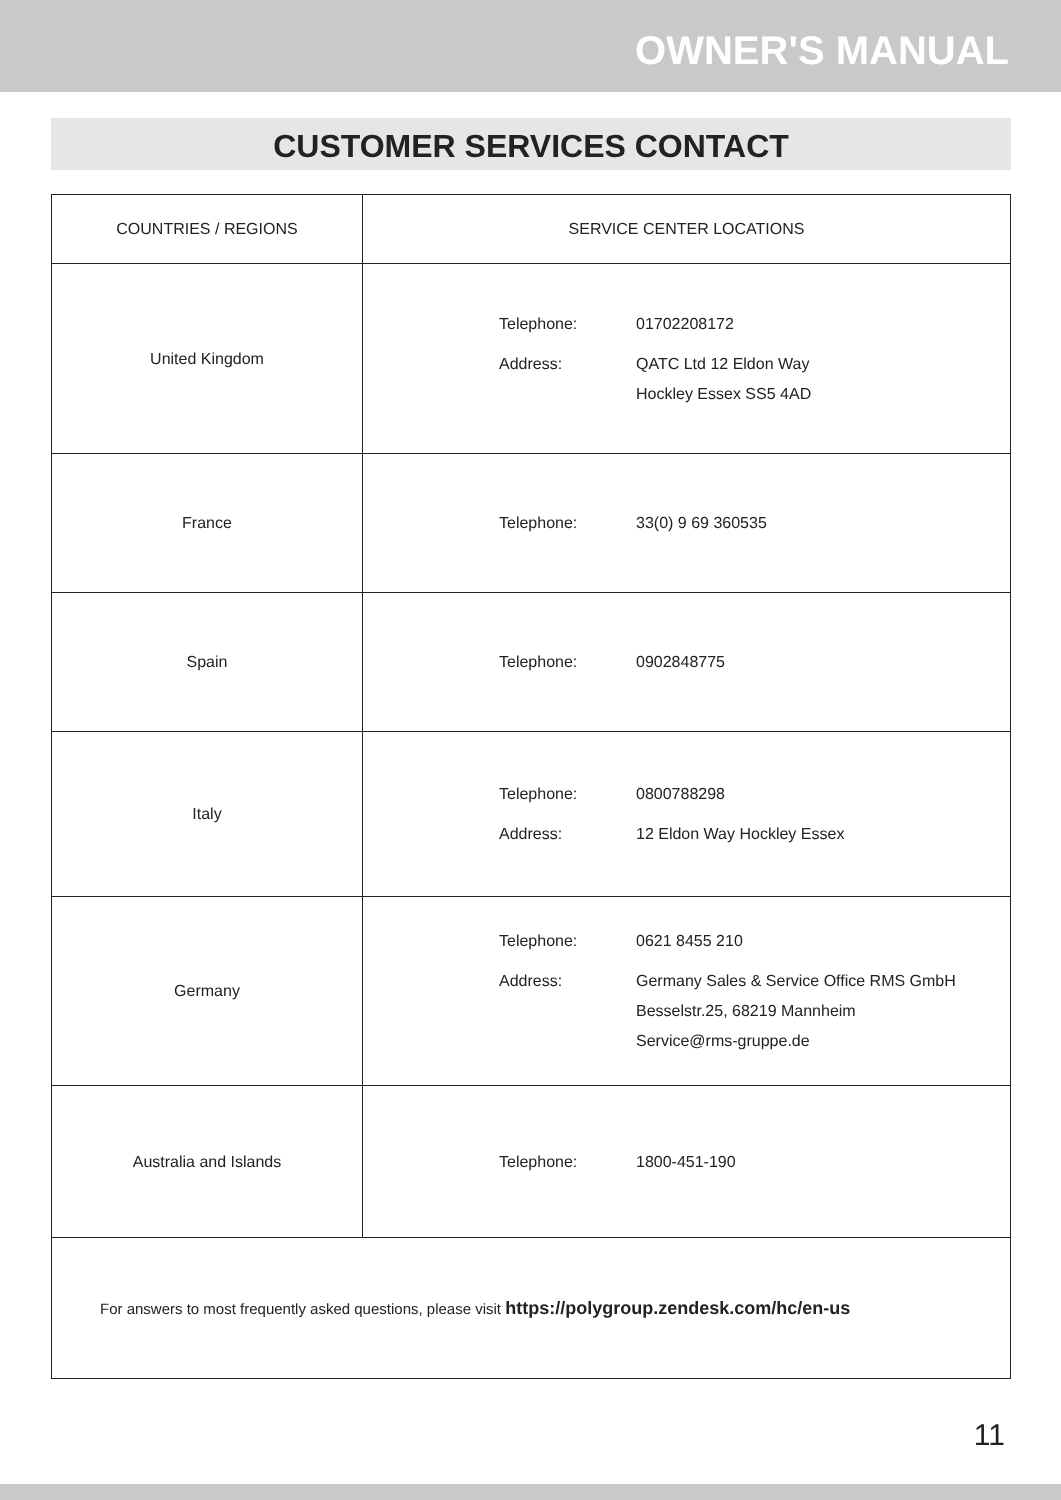OWNER'S MANUAL
CUSTOMER SERVICES CONTACT
| COUNTRIES / REGIONS | SERVICE CENTER LOCATIONS |
| --- | --- |
| United Kingdom | / Telephone: / 01702208172 / / Address: / QATC Ltd 12 Eldon Way Hockley Essex SS5 4AD / |
| France | / Telephone: / 33(0) 9 69 360535 / |
| Spain | / Telephone: / 0902848775 / |
| Italy | / Telephone: / 0800788298 / / Address: / 12 Eldon Way Hockley Essex / |
| Germany | / Telephone: / 0621 8455 210 / / Address: / Germany Sales & Service Office RMS GmbH Besselstr.25, 68219 Mannheim Service@rms-gruppe.de / |
| Australia and Islands | / Telephone: / 1800-451-190 / |
| For answers to most frequently asked questions, please visit https://polygroup.zendesk.com/hc/en-us | |
11